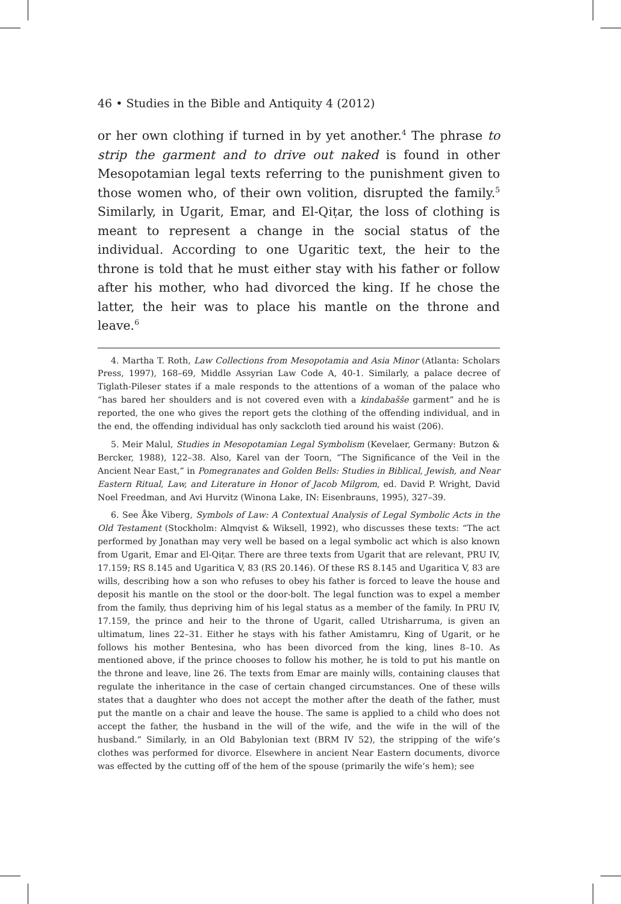46 • Studies in the Bible and Antiquity 4 (2012)
or her own clothing if turned in by yet another.<sup>4</sup> The phrase to strip the garment and to drive out naked is found in other Mesopotamian legal texts referring to the punishment given to those women who, of their own volition, disrupted the family.<sup>5</sup> Similarly, in Ugarit, Emar, and El-Qiṭar, the loss of clothing is meant to represent a change in the social status of the individual. According to one Ugaritic text, the heir to the throne is told that he must either stay with his father or follow after his mother, who had divorced the king. If he chose the latter, the heir was to place his mantle on the throne and leave.<sup>6</sup>
4. Martha T. Roth, Law Collections from Mesopotamia and Asia Minor (Atlanta: Scholars Press, 1997), 168–69, Middle Assyrian Law Code A, 40-1. Similarly, a palace decree of Tiglath-Pileser states if a male responds to the attentions of a woman of the palace who “has bared her shoulders and is not covered even with a kindabašše garment” and he is reported, the one who gives the report gets the clothing of the offending individual, and in the end, the offending individual has only sackcloth tied around his waist (206).
5. Meir Malul, Studies in Mesopotamian Legal Symbolism (Kevelaer, Germany: Butzon & Bercker, 1988), 122–38. Also, Karel van der Toorn, “The Significance of the Veil in the Ancient Near East,” in Pomegranates and Golden Bells: Studies in Biblical, Jewish, and Near Eastern Ritual, Law, and Literature in Honor of Jacob Milgrom, ed. David P. Wright, David Noel Freedman, and Avi Hurvitz (Winona Lake, IN: Eisenbrauns, 1995), 327–39.
6. See Åke Viberg, Symbols of Law: A Contextual Analysis of Legal Symbolic Acts in the Old Testament (Stockholm: Almqvist & Wiksell, 1992), who discusses these texts: “The act performed by Jonathan may very well be based on a legal symbolic act which is also known from Ugarit, Emar and El-Qiṭar. There are three texts from Ugarit that are relevant, PRU IV, 17.159; RS 8.145 and Ugaritica V, 83 (RS 20.146). Of these RS 8.145 and Ugaritica V, 83 are wills, describing how a son who refuses to obey his father is forced to leave the house and deposit his mantle on the stool or the door-bolt. The legal function was to expel a member from the family, thus depriving him of his legal status as a member of the family. In PRU IV, 17.159, the prince and heir to the throne of Ugarit, called Utrisharruma, is given an ultimatum, lines 22–31. Either he stays with his father Amistamru, King of Ugarit, or he follows his mother Bentesina, who has been divorced from the king, lines 8–10. As mentioned above, if the prince chooses to follow his mother, he is told to put his mantle on the throne and leave, line 26. The texts from Emar are mainly wills, containing clauses that regulate the inheritance in the case of certain changed circumstances. One of these wills states that a daughter who does not accept the mother after the death of the father, must put the mantle on a chair and leave the house. The same is applied to a child who does not accept the father, the husband in the will of the wife, and the wife in the will of the husband.” Similarly, in an Old Babylonian text (BRM IV 52), the stripping of the wife’s clothes was performed for divorce. Elsewhere in ancient Near Eastern documents, divorce was effected by the cutting off of the hem of the spouse (primarily the wife’s hem); see